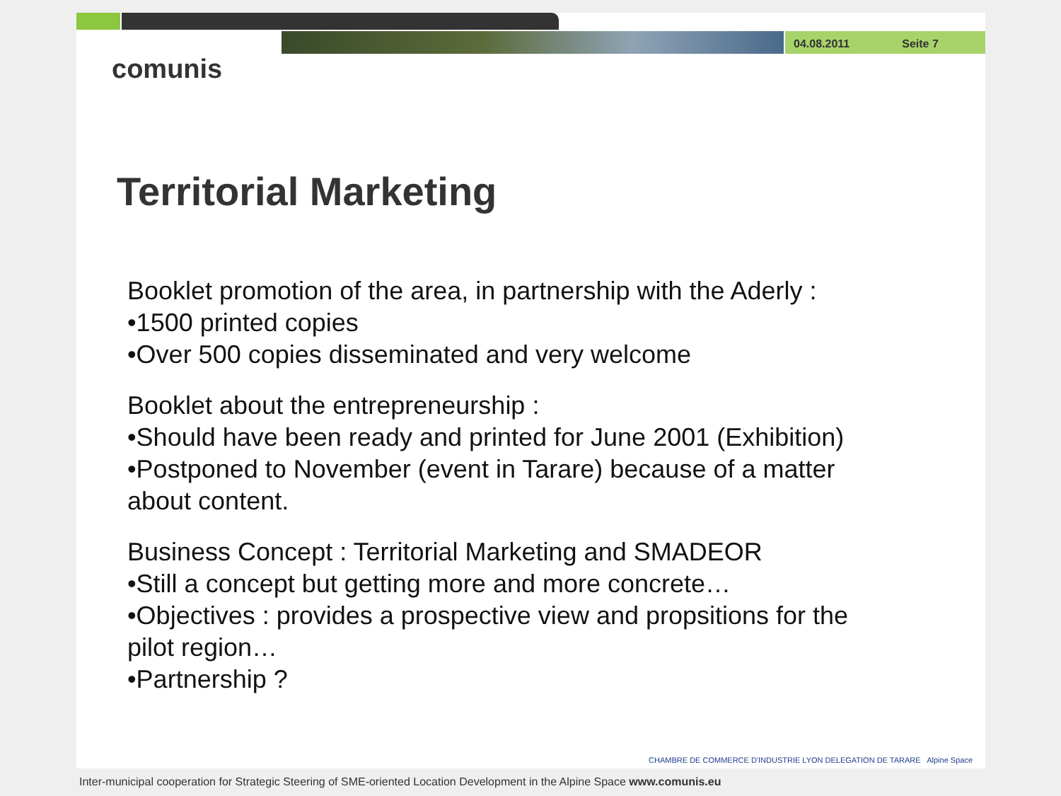04.08.2011 Seite 7
comunis
Territorial Marketing
Booklet promotion of the area, in partnership with the Aderly :
•1500 printed copies
•Over 500 copies disseminated and very welcome
Booklet about the entrepreneurship :
•Should have been ready and printed for June 2001 (Exhibition)
•Postponed to November (event in Tarare) because of a matter about content.
Business Concept : Territorial Marketing and SMADEOR
•Still a concept but getting more and more concrete…
•Objectives : provides a prospective view and propsitions for the pilot region…
•Partnership ?
CHAMBRE DE COMMERCE D'INDUSTRIE LYON DELEGATION DE TARARE Alpine Space
Inter-municipal cooperation for Strategic Steering of SME-oriented Location Development in the Alpine Space www.comunis.eu